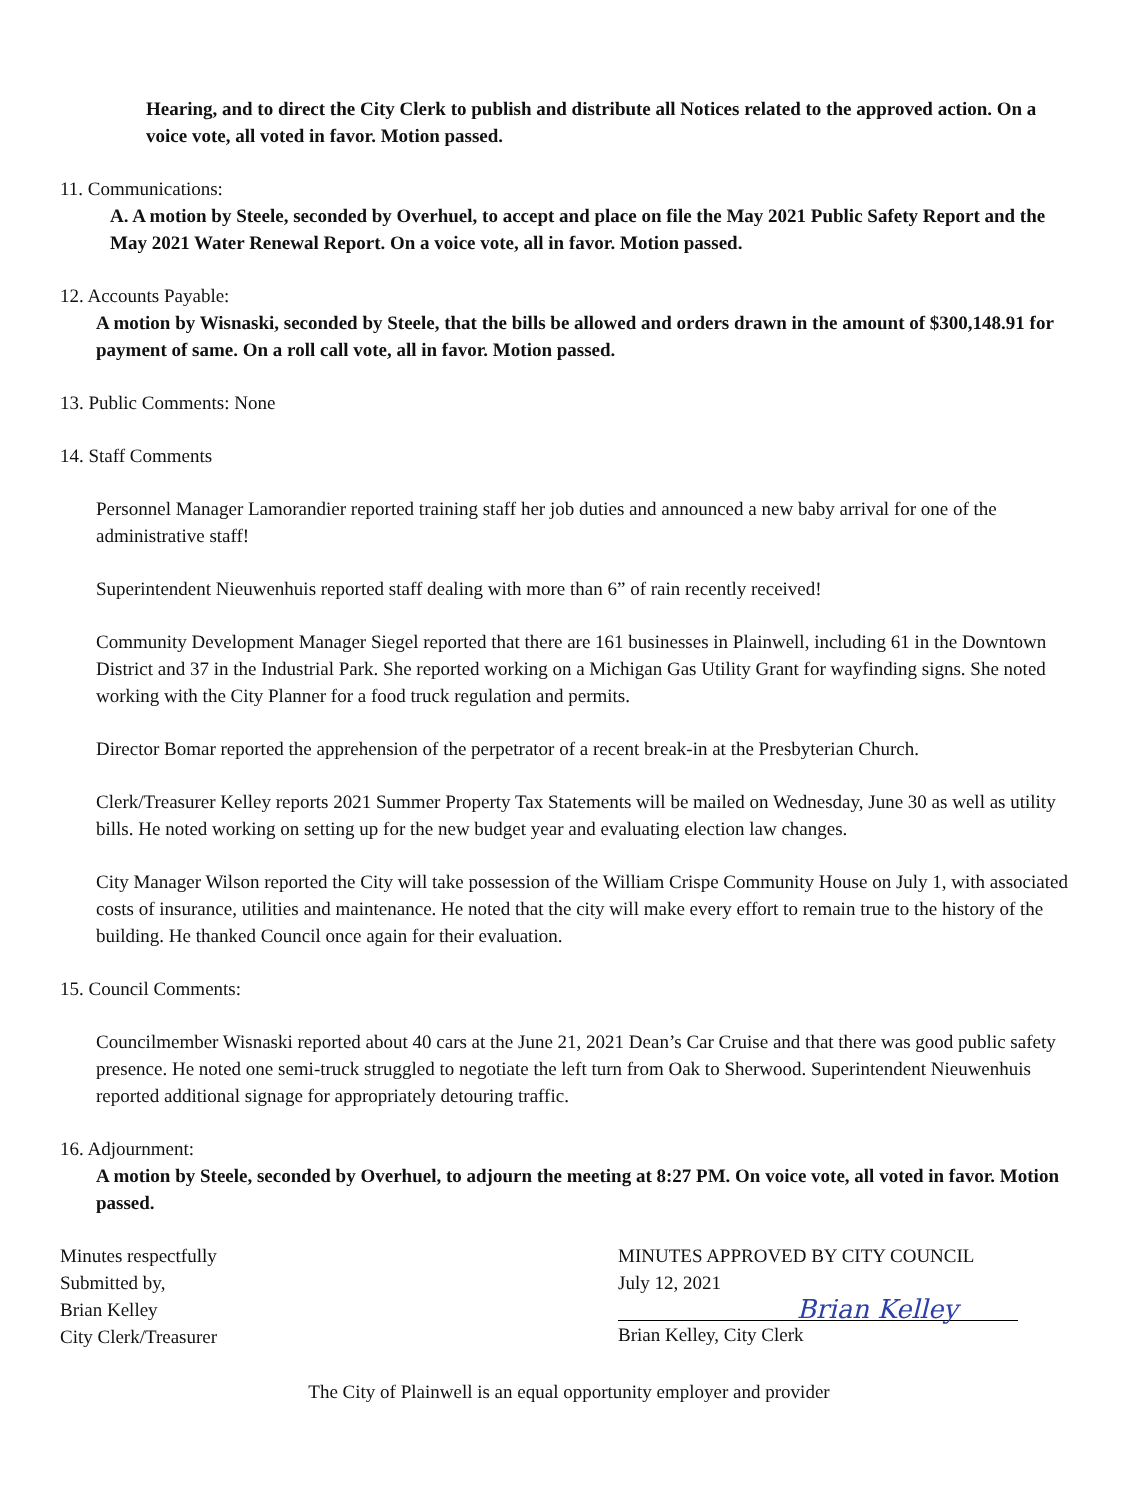Hearing, and to direct the City Clerk to publish and distribute all Notices related to the approved action. On a voice vote, all voted in favor. Motion passed.
11. Communications:
A. A motion by Steele, seconded by Overhuel, to accept and place on file the May 2021 Public Safety Report and the May 2021 Water Renewal Report. On a voice vote, all in favor. Motion passed.
12. Accounts Payable:
A motion by Wisnaski, seconded by Steele, that the bills be allowed and orders drawn in the amount of $300,148.91 for payment of same. On a roll call vote, all in favor. Motion passed.
13. Public Comments: None
14. Staff Comments
Personnel Manager Lamorandier reported training staff her job duties and announced a new baby arrival for one of the administrative staff!
Superintendent Nieuwenhuis reported staff dealing with more than 6” of rain recently received!
Community Development Manager Siegel reported that there are 161 businesses in Plainwell, including 61 in the Downtown District and 37 in the Industrial Park. She reported working on a Michigan Gas Utility Grant for wayfinding signs. She noted working with the City Planner for a food truck regulation and permits.
Director Bomar reported the apprehension of the perpetrator of a recent break-in at the Presbyterian Church.
Clerk/Treasurer Kelley reports 2021 Summer Property Tax Statements will be mailed on Wednesday, June 30 as well as utility bills. He noted working on setting up for the new budget year and evaluating election law changes.
City Manager Wilson reported the City will take possession of the William Crispe Community House on July 1, with associated costs of insurance, utilities and maintenance. He noted that the city will make every effort to remain true to the history of the building. He thanked Council once again for their evaluation.
15. Council Comments:
Councilmember Wisnaski reported about 40 cars at the June 21, 2021 Dean’s Car Cruise and that there was good public safety presence. He noted one semi-truck struggled to negotiate the left turn from Oak to Sherwood. Superintendent Nieuwenhuis reported additional signage for appropriately detouring traffic.
16. Adjournment:
A motion by Steele, seconded by Overhuel, to adjourn the meeting at 8:27 PM. On voice vote, all voted in favor. Motion passed.
Minutes respectfully
Submitted by,
Brian Kelley
City Clerk/Treasurer
MINUTES APPROVED BY CITY COUNCIL
July 12, 2021
Brian Kelley
Brian Kelley, City Clerk
The City of Plainwell is an equal opportunity employer and provider